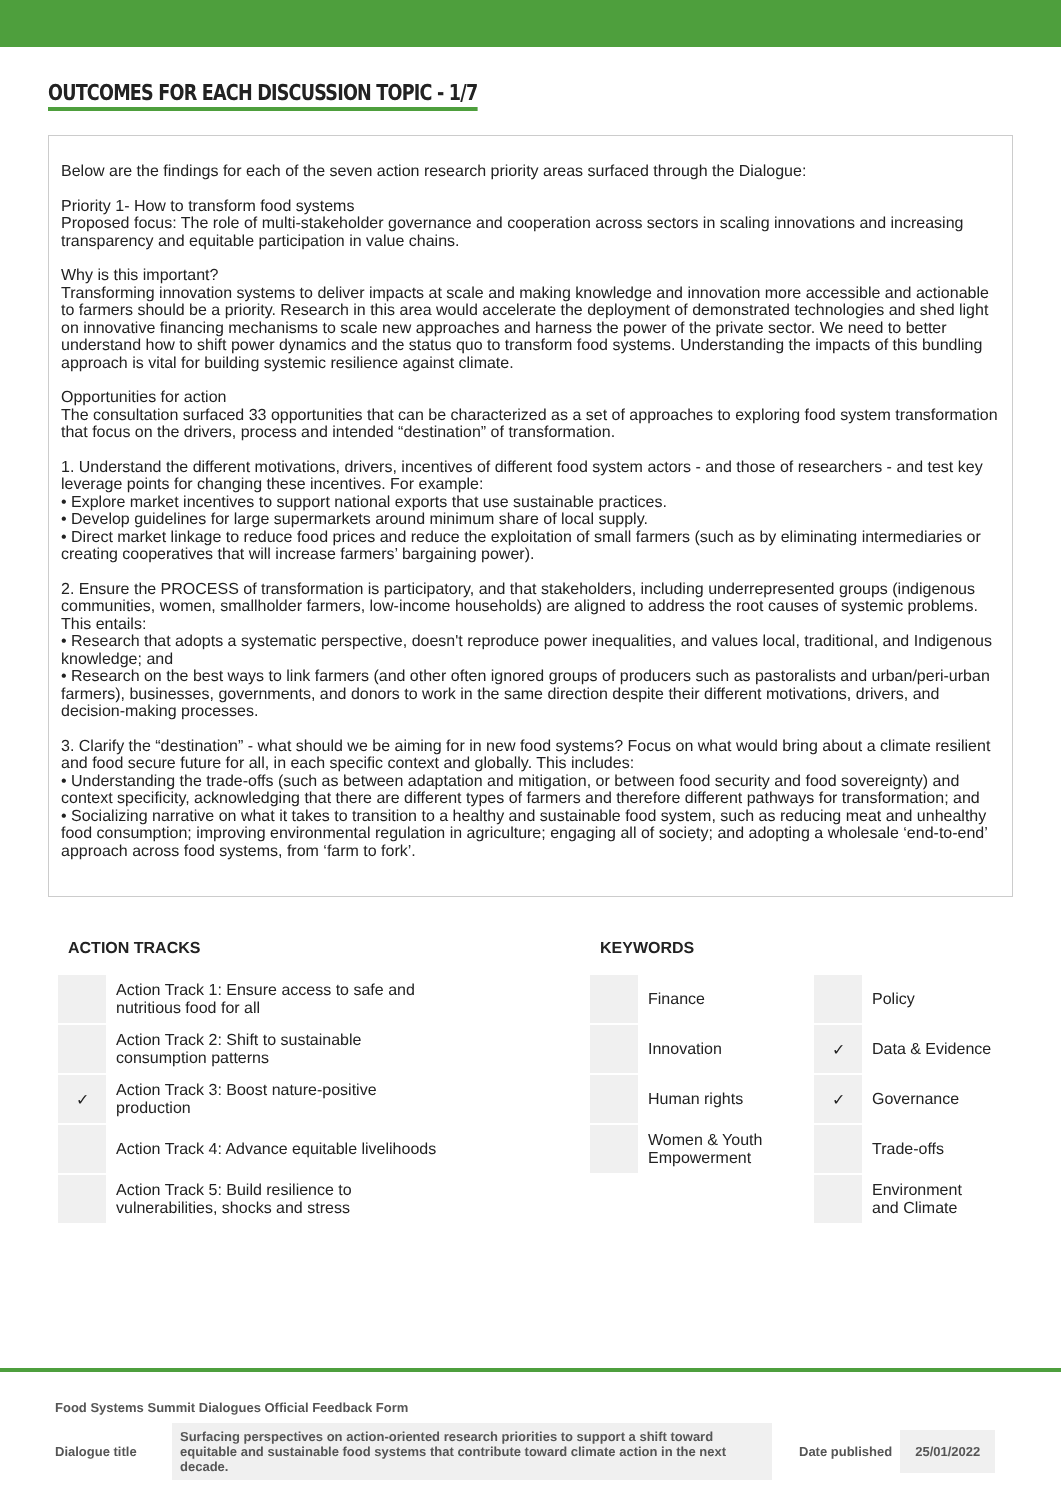OUTCOMES FOR EACH DISCUSSION TOPIC - 1/7
Below are the findings for each of the seven action research priority areas surfaced through the Dialogue:
Priority 1- How to transform food systems
Proposed focus: The role of multi-stakeholder governance and cooperation across sectors in scaling innovations and increasing transparency and equitable participation in value chains.
Why is this important?
Transforming innovation systems to deliver impacts at scale and making knowledge and innovation more accessible and actionable to farmers should be a priority. Research in this area would accelerate the deployment of demonstrated technologies and shed light on innovative financing mechanisms to scale new approaches and harness the power of the private sector. We need to better understand how to shift power dynamics and the status quo to transform food systems. Understanding the impacts of this bundling approach is vital for building systemic resilience against climate.
Opportunities for action
The consultation surfaced 33 opportunities that can be characterized as a set of approaches to exploring food system transformation that focus on the drivers, process and intended “destination” of transformation.
1. Understand the different motivations, drivers, incentives of different food system actors - and those of researchers - and test key leverage points for changing these incentives. For example:
• Explore market incentives to support national exports that use sustainable practices.
• Develop guidelines for large supermarkets around minimum share of local supply.
• Direct market linkage to reduce food prices and reduce the exploitation of small farmers (such as by eliminating intermediaries or creating cooperatives that will increase farmers’ bargaining power).
2. Ensure the PROCESS of transformation is participatory, and that stakeholders, including underrepresented groups (indigenous communities, women, smallholder farmers, low-income households) are aligned to address the root causes of systemic problems. This entails:
• Research that adopts a systematic perspective, doesn't reproduce power inequalities, and values local, traditional, and Indigenous knowledge; and
• Research on the best ways to link farmers (and other often ignored groups of producers such as pastoralists and urban/peri-urban farmers), businesses, governments, and donors to work in the same direction despite their different motivations, drivers, and decision-making processes.
3. Clarify the “destination” - what should we be aiming for in new food systems? Focus on what would bring about a climate resilient and food secure future for all, in each specific context and globally. This includes:
• Understanding the trade-offs (such as between adaptation and mitigation, or between food security and food sovereignty) and context specificity, acknowledging that there are different types of farmers and therefore different pathways for transformation; and
• Socializing narrative on what it takes to transition to a healthy and sustainable food system, such as reducing meat and unhealthy food consumption; improving environmental regulation in agriculture; engaging all of society; and adopting a wholesale ‘end-to-end’ approach across food systems, from ‘farm to fork’.
ACTION TRACKS
| | Action Track 1: Ensure access to safe and nutritious food for all |
| | Action Track 2: Shift to sustainable consumption patterns |
| ✓ | Action Track 3: Boost nature-positive production |
| | Action Track 4: Advance equitable livelihoods |
| | Action Track 5: Build resilience to vulnerabilities, shocks and stress |
KEYWORDS
| | Finance | | Policy |
| | Innovation | ✓ | Data & Evidence |
| | Human rights | ✓ | Governance |
| | Women & Youth Empowerment | | Trade-offs |
| | | | Environment and Climate |
Food Systems Summit Dialogues Official Feedback Form
Dialogue title
Surfacing perspectives on action-oriented research priorities to support a shift toward equitable and sustainable food systems that contribute toward climate action in the next decade.
Date published
25/01/2022